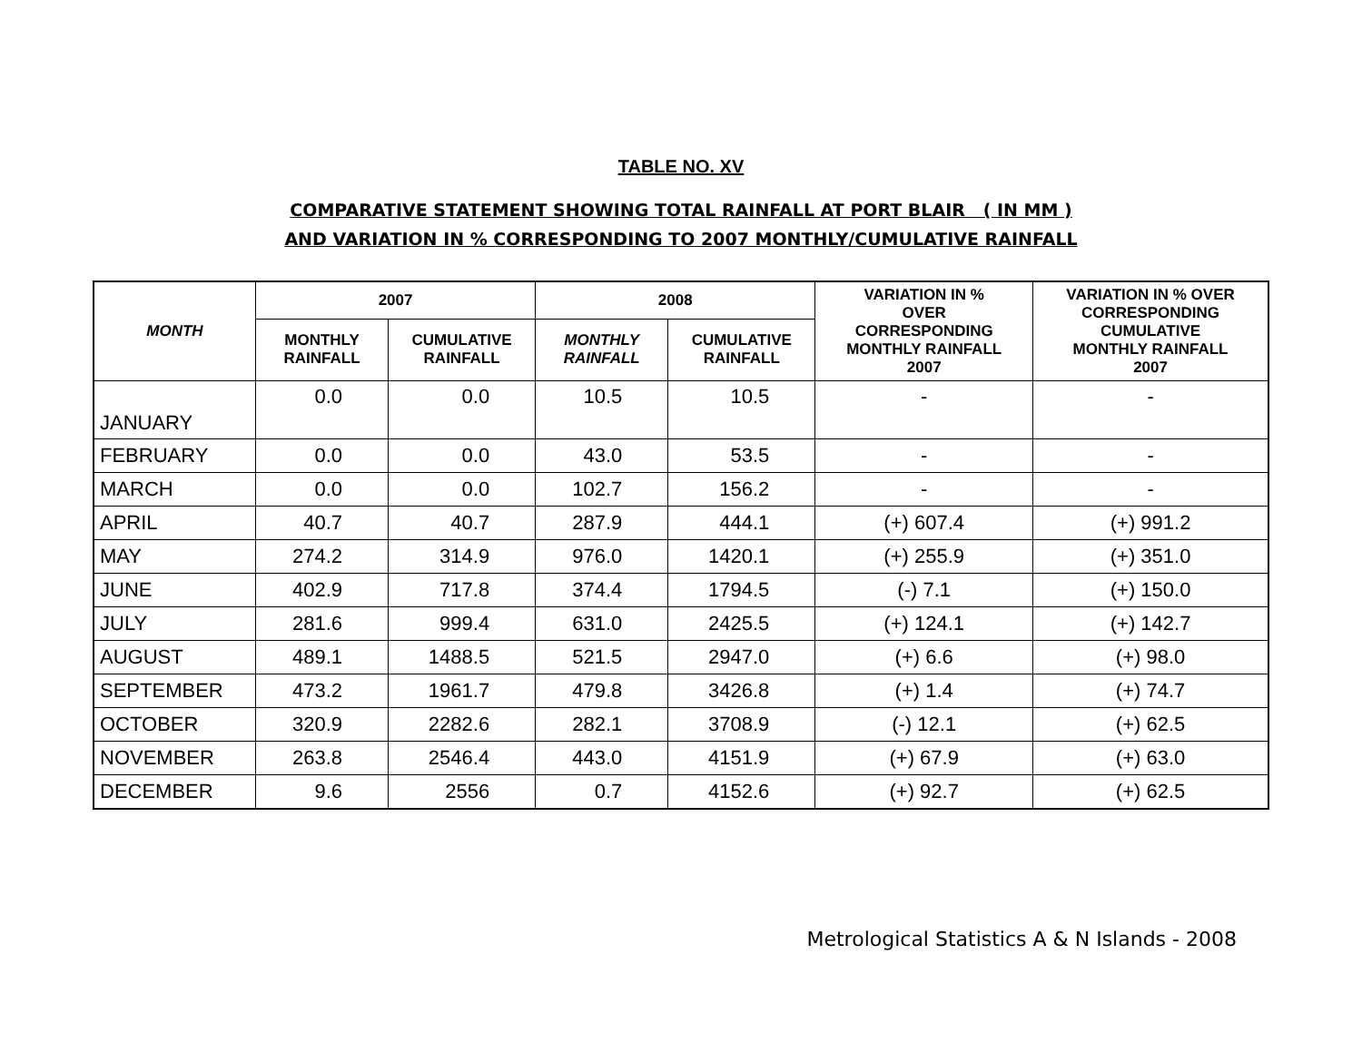TABLE NO. XV
COMPARATIVE STATEMENT SHOWING TOTAL RAINFALL AT PORT BLAIR ( IN MM )
AND VARIATION IN % CORRESPONDING TO 2007 MONTHLY/CUMULATIVE RAINFALL
| MONTH | 2007 | | 2008 | | VARIATION IN % OVER CORRESPONDING MONTHLY RAINFALL 2007 | VARIATION IN % OVER CORRESPONDING CUMULATIVE MONTHLY RAINFALL 2007 |
| --- | --- | --- | --- | --- | --- | --- |
| | MONTHLY RAINFALL | CUMULATIVE RAINFALL | MONTHLY RAINFALL | CUMULATIVE RAINFALL | | |
| JANUARY | 0.0 | 0.0 | 10.5 | 10.5 | - | - |
| FEBRUARY | 0.0 | 0.0 | 43.0 | 53.5 | - | - |
| MARCH | 0.0 | 0.0 | 102.7 | 156.2 | - | - |
| APRIL | 40.7 | 40.7 | 287.9 | 444.1 | (+) 607.4 | (+) 991.2 |
| MAY | 274.2 | 314.9 | 976.0 | 1420.1 | (+) 255.9 | (+) 351.0 |
| JUNE | 402.9 | 717.8 | 374.4 | 1794.5 | (-) 7.1 | (+) 150.0 |
| JULY | 281.6 | 999.4 | 631.0 | 2425.5 | (+) 124.1 | (+) 142.7 |
| AUGUST | 489.1 | 1488.5 | 521.5 | 2947.0 | (+) 6.6 | (+) 98.0 |
| SEPTEMBER | 473.2 | 1961.7 | 479.8 | 3426.8 | (+) 1.4 | (+) 74.7 |
| OCTOBER | 320.9 | 2282.6 | 282.1 | 3708.9 | (-) 12.1 | (+) 62.5 |
| NOVEMBER | 263.8 | 2546.4 | 443.0 | 4151.9 | (+) 67.9 | (+) 63.0 |
| DECEMBER | 9.6 | 2556 | 0.7 | 4152.6 | (+) 92.7 | (+) 62.5 |
Metrological Statistics A & N Islands - 2008